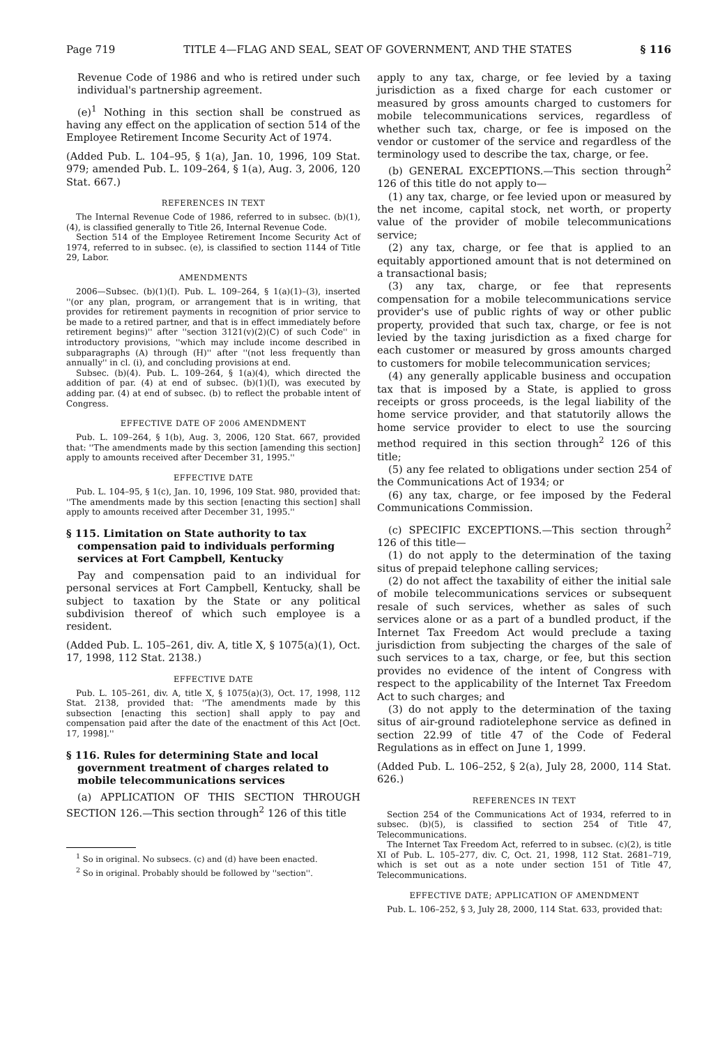Page 719 TITLE 4—FLAG AND SEAL, SEAT OF GOVERNMENT, AND THE STATES § 116
Revenue Code of 1986 and who is retired under such individual's partnership agreement.
(e)<sup>1</sup> Nothing in this section shall be construed as having any effect on the application of section 514 of the Employee Retirement Income Security Act of 1974.
(Added Pub. L. 104–95, § 1(a), Jan. 10, 1996, 109 Stat. 979; amended Pub. L. 109–264, § 1(a), Aug. 3, 2006, 120 Stat. 667.)
REFERENCES IN TEXT
The Internal Revenue Code of 1986, referred to in subsec. (b)(1), (4), is classified generally to Title 26, Internal Revenue Code.
Section 514 of the Employee Retirement Income Security Act of 1974, referred to in subsec. (e), is classified to section 1144 of Title 29, Labor.
AMENDMENTS
2006—Subsec. (b)(1)(I). Pub. L. 109–264, § 1(a)(1)–(3), inserted ''(or any plan, program, or arrangement that is in writing, that provides for retirement payments in recognition of prior service to be made to a retired partner, and that is in effect immediately before retirement begins)'' after ''section 3121(v)(2)(C) of such Code'' in introductory provisions, ''which may include income described in subparagraphs (A) through (H)'' after ''(not less frequently than annually'' in cl. (i), and concluding provisions at end.
Subsec. (b)(4). Pub. L. 109–264, § 1(a)(4), which directed the addition of par. (4) at end of subsec. (b)(1)(I), was executed by adding par. (4) at end of subsec. (b) to reflect the probable intent of Congress.
EFFECTIVE DATE OF 2006 AMENDMENT
Pub. L. 109–264, § 1(b), Aug. 3, 2006, 120 Stat. 667, provided that: ''The amendments made by this section [amending this section] apply to amounts received after December 31, 1995.''
EFFECTIVE DATE
Pub. L. 104–95, § 1(c), Jan. 10, 1996, 109 Stat. 980, provided that: ''The amendments made by this section [enacting this section] shall apply to amounts received after December 31, 1995.''
§ 115. Limitation on State authority to tax compensation paid to individuals performing services at Fort Campbell, Kentucky
Pay and compensation paid to an individual for personal services at Fort Campbell, Kentucky, shall be subject to taxation by the State or any political subdivision thereof of which such employee is a resident.
(Added Pub. L. 105–261, div. A, title X, § 1075(a)(1), Oct. 17, 1998, 112 Stat. 2138.)
EFFECTIVE DATE
Pub. L. 105–261, div. A, title X, § 1075(a)(3), Oct. 17, 1998, 112 Stat. 2138, provided that: ''The amendments made by this subsection [enacting this section] shall apply to pay and compensation paid after the date of the enactment of this Act [Oct. 17, 1998].''
§ 116. Rules for determining State and local government treatment of charges related to mobile telecommunications services
(a) APPLICATION OF THIS SECTION THROUGH SECTION 126.—This section through<sup>2</sup> 126 of this title
<sup>1</sup> So in original. No subsecs. (c) and (d) have been enacted.
<sup>2</sup> So in original. Probably should be followed by ''section''.
apply to any tax, charge, or fee levied by a taxing jurisdiction as a fixed charge for each customer or measured by gross amounts charged to customers for mobile telecommunications services, regardless of whether such tax, charge, or fee is imposed on the vendor or customer of the service and regardless of the terminology used to describe the tax, charge, or fee.
(b) GENERAL EXCEPTIONS.—This section through<sup>2</sup> 126 of this title do not apply to—
(1) any tax, charge, or fee levied upon or measured by the net income, capital stock, net worth, or property value of the provider of mobile telecommunications service;
(2) any tax, charge, or fee that is applied to an equitably apportioned amount that is not determined on a transactional basis;
(3) any tax, charge, or fee that represents compensation for a mobile telecommunications service provider's use of public rights of way or other public property, provided that such tax, charge, or fee is not levied by the taxing jurisdiction as a fixed charge for each customer or measured by gross amounts charged to customers for mobile telecommunication services;
(4) any generally applicable business and occupation tax that is imposed by a State, is applied to gross receipts or gross proceeds, is the legal liability of the home service provider, and that statutorily allows the home service provider to elect to use the sourcing method required in this section through<sup>2</sup> 126 of this title;
(5) any fee related to obligations under section 254 of the Communications Act of 1934; or
(6) any tax, charge, or fee imposed by the Federal Communications Commission.
(c) SPECIFIC EXCEPTIONS.—This section through<sup>2</sup> 126 of this title—
(1) do not apply to the determination of the taxing situs of prepaid telephone calling services;
(2) do not affect the taxability of either the initial sale of mobile telecommunications services or subsequent resale of such services, whether as sales of such services alone or as a part of a bundled product, if the Internet Tax Freedom Act would preclude a taxing jurisdiction from subjecting the charges of the sale of such services to a tax, charge, or fee, but this section provides no evidence of the intent of Congress with respect to the applicability of the Internet Tax Freedom Act to such charges; and
(3) do not apply to the determination of the taxing situs of air-ground radiotelephone service as defined in section 22.99 of title 47 of the Code of Federal Regulations as in effect on June 1, 1999.
(Added Pub. L. 106–252, § 2(a), July 28, 2000, 114 Stat. 626.)
REFERENCES IN TEXT
Section 254 of the Communications Act of 1934, referred to in subsec. (b)(5), is classified to section 254 of Title 47, Telecommunications.
The Internet Tax Freedom Act, referred to in subsec. (c)(2), is title XI of Pub. L. 105–277, div. C, Oct. 21, 1998, 112 Stat. 2681–719, which is set out as a note under section 151 of Title 47, Telecommunications.
EFFECTIVE DATE; APPLICATION OF AMENDMENT
Pub. L. 106–252, § 3, July 28, 2000, 114 Stat. 633, provided that: